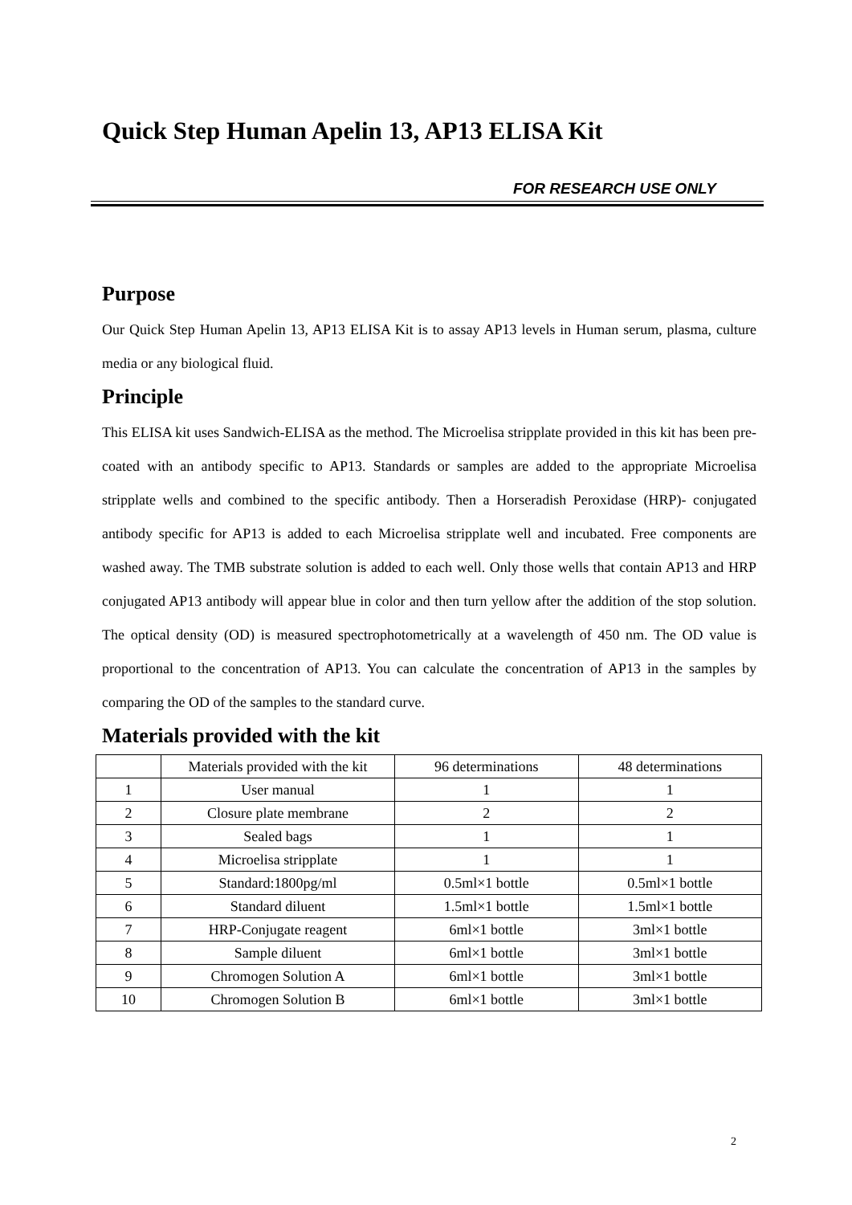Quick Step Human Apelin 13, AP13 ELISA Kit
FOR RESEARCH USE ONLY
Purpose
Our Quick Step Human Apelin 13, AP13 ELISA Kit is to assay AP13 levels in Human serum, plasma, culture media or any biological fluid.
Principle
This ELISA kit uses Sandwich-ELISA as the method. The Microelisa stripplate provided in this kit has been pre-coated with an antibody specific to AP13. Standards or samples are added to the appropriate Microelisa stripplate wells and combined to the specific antibody. Then a Horseradish Peroxidase (HRP)- conjugated antibody specific for AP13 is added to each Microelisa stripplate well and incubated. Free components are washed away. The TMB substrate solution is added to each well. Only those wells that contain AP13 and HRP conjugated AP13 antibody will appear blue in color and then turn yellow after the addition of the stop solution. The optical density (OD) is measured spectrophotometrically at a wavelength of 450 nm. The OD value is proportional to the concentration of AP13. You can calculate the concentration of AP13 in the samples by comparing the OD of the samples to the standard curve.
Materials provided with the kit
| | Materials provided with the kit | 96 determinations | 48 determinations |
| 1 | User manual | 1 | 1 |
| 2 | Closure plate membrane | 2 | 2 |
| 3 | Sealed bags | 1 | 1 |
| 4 | Microelisa stripplate | 1 | 1 |
| 5 | Standard:1800pg/ml | 0.5ml×1 bottle | 0.5ml×1 bottle |
| 6 | Standard diluent | 1.5ml×1 bottle | 1.5ml×1 bottle |
| 7 | HRP-Conjugate reagent | 6ml×1 bottle | 3ml×1 bottle |
| 8 | Sample diluent | 6ml×1 bottle | 3ml×1 bottle |
| 9 | Chromogen Solution A | 6ml×1 bottle | 3ml×1 bottle |
| 10 | Chromogen Solution B | 6ml×1 bottle | 3ml×1 bottle |
2